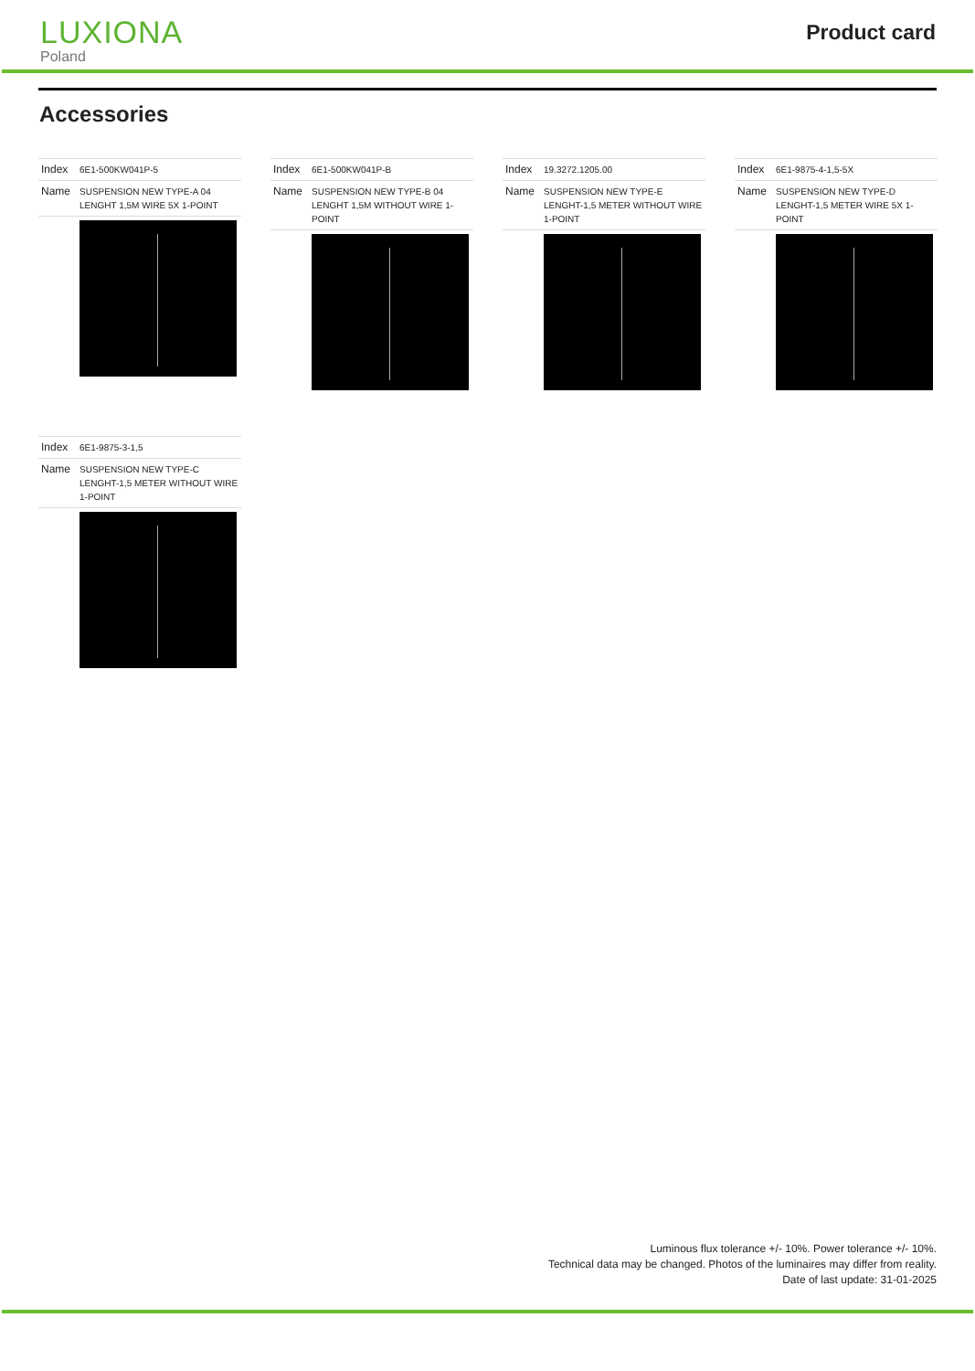LUXIONA
Poland
Product card
Accessories
| Index | 6E1-500KW041P-5 |
| Name | SUSPENSION NEW TYPE-A 04 LENGHT 1,5M WIRE 5X 1-POINT |
| Index | 6E1-500KW041P-B |
| Name | SUSPENSION NEW TYPE-B 04 LENGHT 1,5M WITHOUT WIRE 1-POINT |
| Index | 19.3272.1205.00 |
| Name | SUSPENSION NEW TYPE-E LENGHT-1,5 METER WITHOUT WIRE 1-POINT |
| Index | 6E1-9875-4-1,5-5X |
| Name | SUSPENSION NEW TYPE-D LENGHT-1,5 METER WIRE 5X 1-POINT |
| Index | 6E1-9875-3-1,5 |
| Name | SUSPENSION NEW TYPE-C LENGHT-1,5 METER WITHOUT WIRE 1-POINT |
Luminous flux tolerance +/- 10%. Power tolerance +/- 10%.
Technical data may be changed. Photos of the luminaires may differ from reality.
Date of last update: 31-01-2025